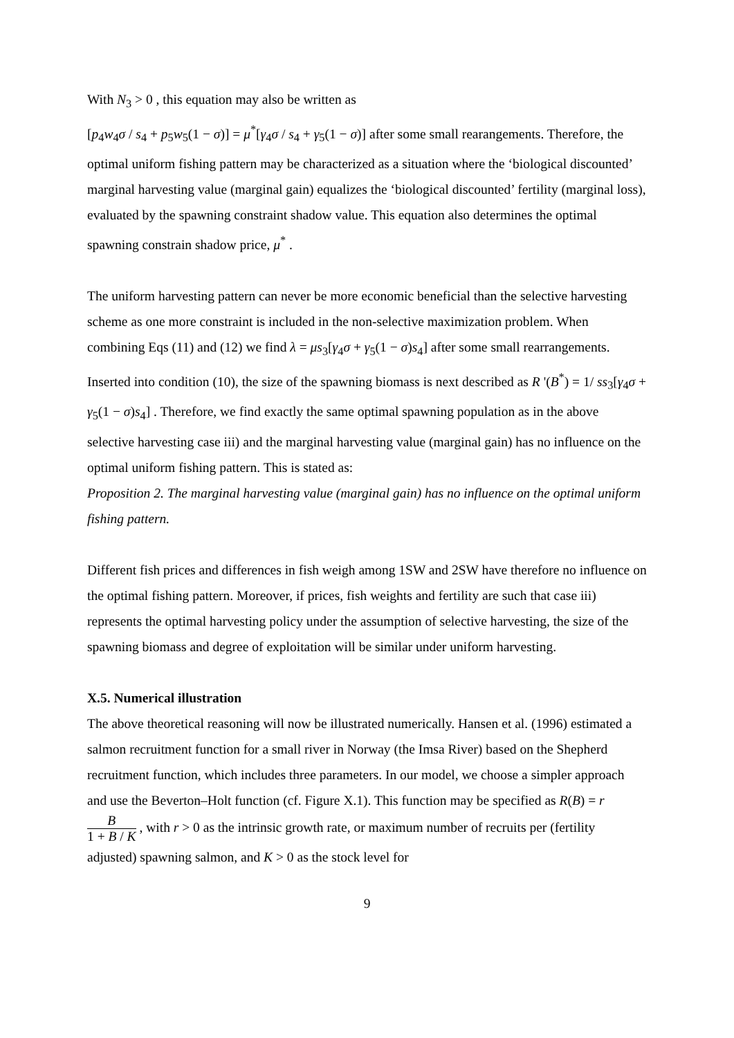With N<sub>3</sub> > 0 , this equation may also be written as
[p<sub>4</sub>w<sub>4</sub>σ / s<sub>4</sub> + p<sub>5</sub>w<sub>5</sub>(1 − σ)] = μ<sup>*</sup>[γ<sub>4</sub>σ / s<sub>4</sub> + γ<sub>5</sub>(1 − σ)] after some small rearangements. Therefore, the optimal uniform fishing pattern may be characterized as a situation where the ‘biological discounted’ marginal harvesting value (marginal gain) equalizes the ‘biological discounted’ fertility (marginal loss), evaluated by the spawning constraint shadow value. This equation also determines the optimal spawning constrain shadow price, μ<sup>*</sup> .
The uniform harvesting pattern can never be more economic beneficial than the selective harvesting scheme as one more constraint is included in the non-selective maximization problem. When combining Eqs (11) and (12) we find λ = μs<sub>3</sub>[γ<sub>4</sub>σ + γ<sub>5</sub>(1 − σ)s<sub>4</sub>] after some small rearrangements. Inserted into condition (10), the size of the spawning biomass is next described as R '(B<sup>*</sup>) = 1/ ss<sub>3</sub>[γ<sub>4</sub>σ + γ<sub>5</sub>(1 − σ)s<sub>4</sub>] . Therefore, we find exactly the same optimal spawning population as in the above selective harvesting case iii) and the marginal harvesting value (marginal gain) has no influence on the optimal uniform fishing pattern. This is stated as:
Proposition 2. The marginal harvesting value (marginal gain) has no influence on the optimal uniform fishing pattern.
Different fish prices and differences in fish weigh among 1SW and 2SW have therefore no influence on the optimal fishing pattern. Moreover, if prices, fish weights and fertility are such that case iii) represents the optimal harvesting policy under the assumption of selective harvesting, the size of the spawning biomass and degree of exploitation will be similar under uniform harvesting.
X.5. Numerical illustration
The above theoretical reasoning will now be illustrated numerically. Hansen et al. (1996) estimated a salmon recruitment function for a small river in Norway (the Imsa River) based on the Shepherd recruitment function, which includes three parameters. In our model, we choose a simpler approach and use the Beverton–Holt function (cf. Figure X.1). This function may be specified as R(B) = r B 1 + B / K , with r > 0 as the intrinsic growth rate, or maximum number of recruits per (fertility adjusted) spawning salmon, and K > 0 as the stock level for
9